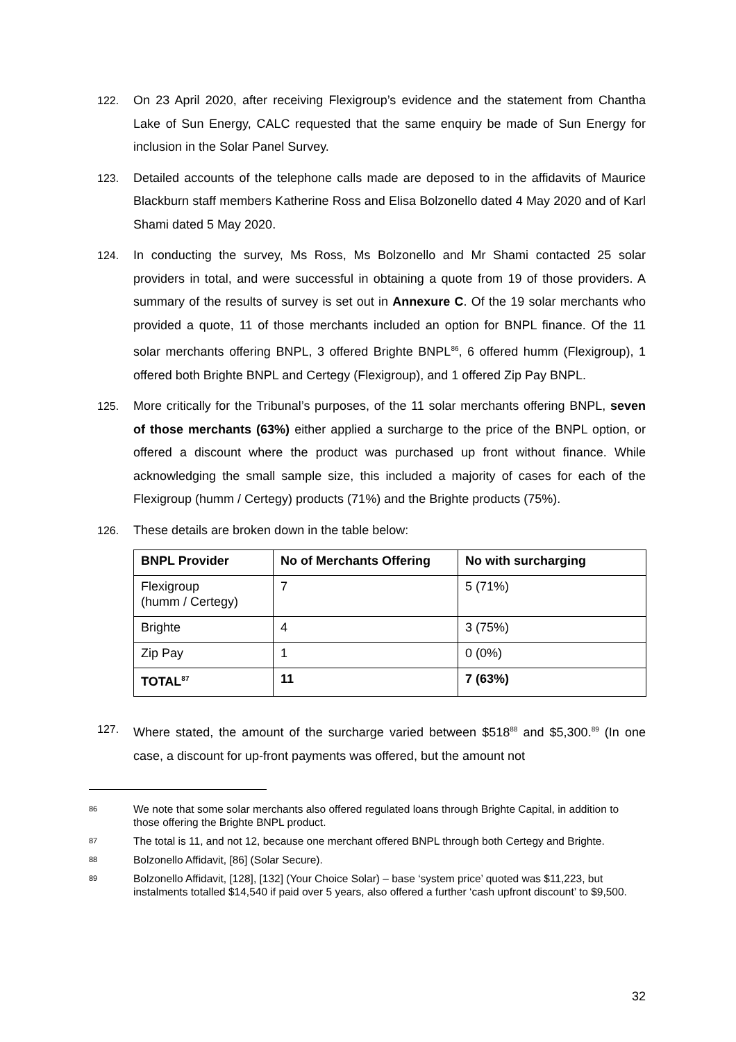122. On 23 April 2020, after receiving Flexigroup’s evidence and the statement from Chantha Lake of Sun Energy, CALC requested that the same enquiry be made of Sun Energy for inclusion in the Solar Panel Survey.
123. Detailed accounts of the telephone calls made are deposed to in the affidavits of Maurice Blackburn staff members Katherine Ross and Elisa Bolzonello dated 4 May 2020 and of Karl Shami dated 5 May 2020.
124. In conducting the survey, Ms Ross, Ms Bolzonello and Mr Shami contacted 25 solar providers in total, and were successful in obtaining a quote from 19 of those providers. A summary of the results of survey is set out in Annexure C. Of the 19 solar merchants who provided a quote, 11 of those merchants included an option for BNPL finance. Of the 11 solar merchants offering BNPL, 3 offered Brighte BNPL<sup>86</sup>, 6 offered humm (Flexigroup), 1 offered both Brighte BNPL and Certegy (Flexigroup), and 1 offered Zip Pay BNPL.
125. More critically for the Tribunal’s purposes, of the 11 solar merchants offering BNPL, seven of those merchants (63%) either applied a surcharge to the price of the BNPL option, or offered a discount where the product was purchased up front without finance. While acknowledging the small sample size, this included a majority of cases for each of the Flexigroup (humm / Certegy) products (71%) and the Brighte products (75%).
126. These details are broken down in the table below:
| BNPL Provider | No of Merchants Offering | No with surcharging |
| --- | --- | --- |
| Flexigroup (humm / Certegy) | 7 | 5 (71%) |
| Brighte | 4 | 3 (75%) |
| Zip Pay | 1 | 0 (0%) |
| TOTAL<sup>87</sup> | 11 | 7 (63%) |
127. Where stated, the amount of the surcharge varied between $518<sup>88</sup> and $5,300.<sup>89</sup> (In one case, a discount for up-front payments was offered, but the amount not
86
We note that some solar merchants also offered regulated loans through Brighte Capital, in addition to those offering the Brighte BNPL product.
87
The total is 11, and not 12, because one merchant offered BNPL through both Certegy and Brighte.
88
Bolzonello Affidavit, [86] (Solar Secure).
89
Bolzonello Affidavit, [128], [132] (Your Choice Solar) – base ‘system price’ quoted was $11,223, but instalments totalled $14,540 if paid over 5 years, also offered a further ‘cash upfront discount’ to $9,500.
32